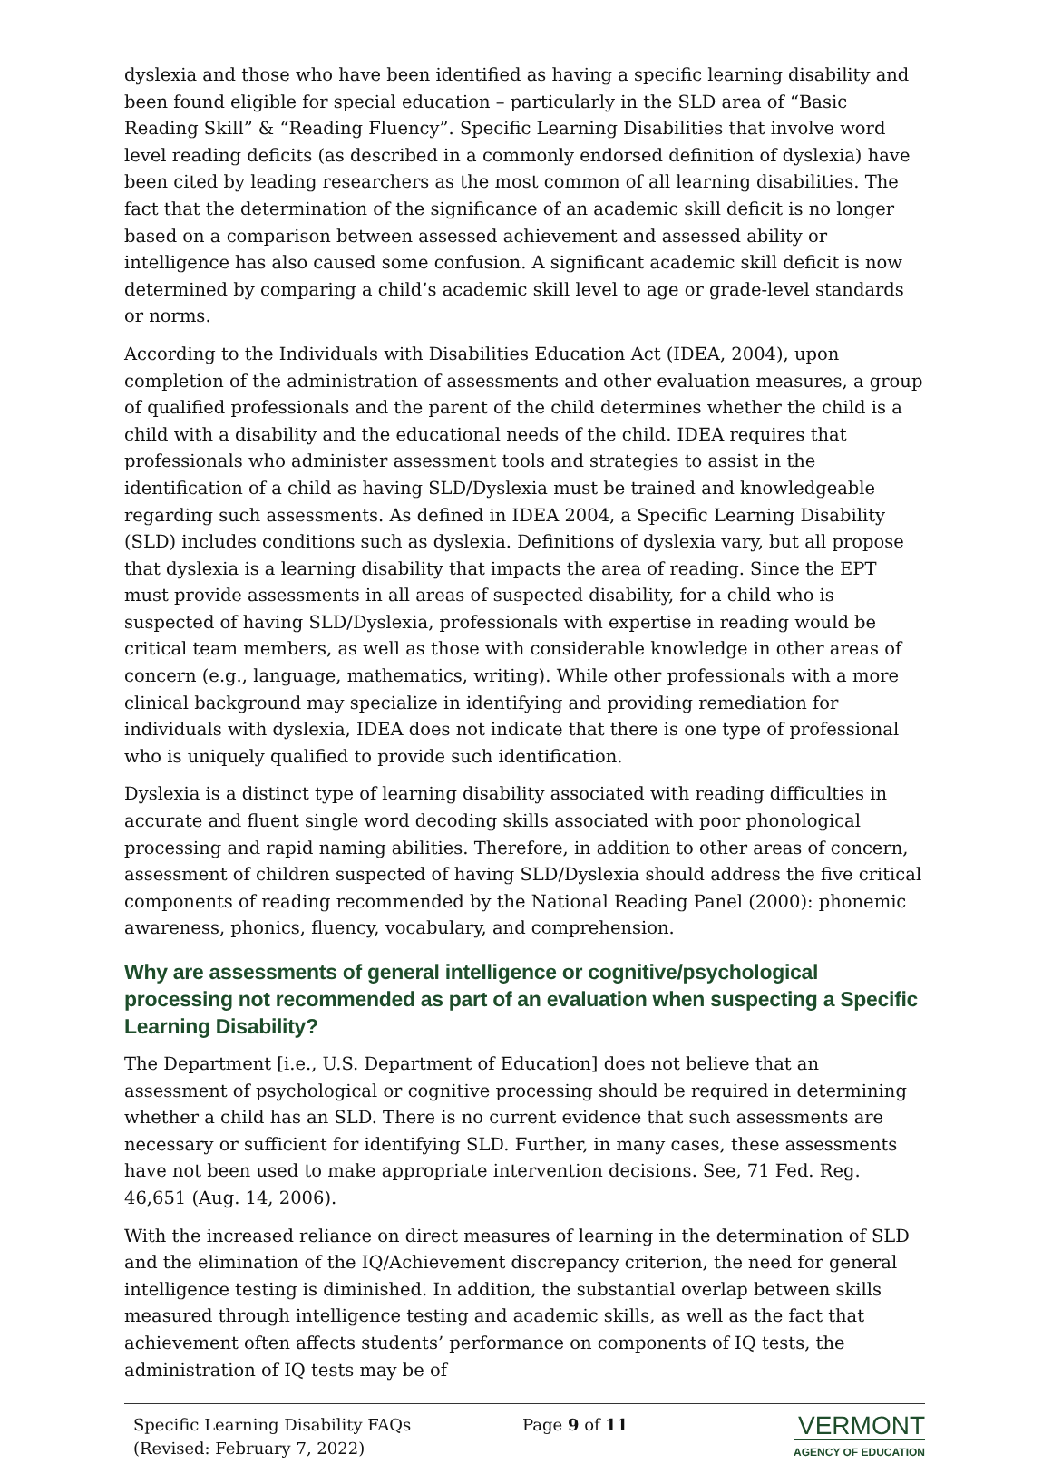dyslexia and those who have been identified as having a specific learning disability and been found eligible for special education – particularly in the SLD area of “Basic Reading Skill” & “Reading Fluency”. Specific Learning Disabilities that involve word level reading deficits (as described in a commonly endorsed definition of dyslexia) have been cited by leading researchers as the most common of all learning disabilities. The fact that the determination of the significance of an academic skill deficit is no longer based on a comparison between assessed achievement and assessed ability or intelligence has also caused some confusion. A significant academic skill deficit is now determined by comparing a child’s academic skill level to age or grade-level standards or norms.
According to the Individuals with Disabilities Education Act (IDEA, 2004), upon completion of the administration of assessments and other evaluation measures, a group of qualified professionals and the parent of the child determines whether the child is a child with a disability and the educational needs of the child. IDEA requires that professionals who administer assessment tools and strategies to assist in the identification of a child as having SLD/Dyslexia must be trained and knowledgeable regarding such assessments. As defined in IDEA 2004, a Specific Learning Disability (SLD) includes conditions such as dyslexia. Definitions of dyslexia vary, but all propose that dyslexia is a learning disability that impacts the area of reading. Since the EPT must provide assessments in all areas of suspected disability, for a child who is suspected of having SLD/Dyslexia, professionals with expertise in reading would be critical team members, as well as those with considerable knowledge in other areas of concern (e.g., language, mathematics, writing). While other professionals with a more clinical background may specialize in identifying and providing remediation for individuals with dyslexia, IDEA does not indicate that there is one type of professional who is uniquely qualified to provide such identification.
Dyslexia is a distinct type of learning disability associated with reading difficulties in accurate and fluent single word decoding skills associated with poor phonological processing and rapid naming abilities. Therefore, in addition to other areas of concern, assessment of children suspected of having SLD/Dyslexia should address the five critical components of reading recommended by the National Reading Panel (2000): phonemic awareness, phonics, fluency, vocabulary, and comprehension.
Why are assessments of general intelligence or cognitive/psychological processing not recommended as part of an evaluation when suspecting a Specific Learning Disability?
The Department [i.e., U.S. Department of Education] does not believe that an assessment of psychological or cognitive processing should be required in determining whether a child has an SLD. There is no current evidence that such assessments are necessary or sufficient for identifying SLD. Further, in many cases, these assessments have not been used to make appropriate intervention decisions. See, 71 Fed. Reg. 46,651 (Aug. 14, 2006).
With the increased reliance on direct measures of learning in the determination of SLD and the elimination of the IQ/Achievement discrepancy criterion, the need for general intelligence testing is diminished. In addition, the substantial overlap between skills measured through intelligence testing and academic skills, as well as the fact that achievement often affects students’ performance on components of IQ tests, the administration of IQ tests may be of
Specific Learning Disability FAQs
(Revised: February 7, 2022)
Page 9 of 11
VERMONT
AGENCY OF EDUCATION